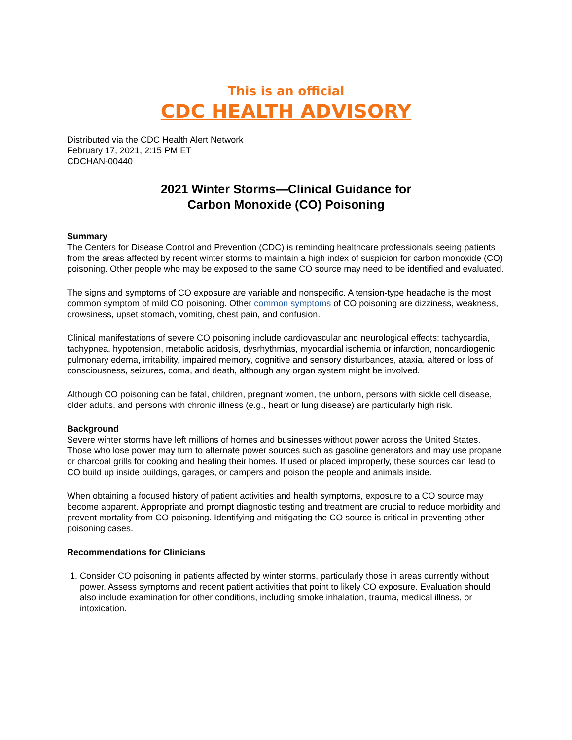This is an official
CDC HEALTH ADVISORY
Distributed via the CDC Health Alert Network
February 17, 2021, 2:15 PM ET
CDCHAN-00440
2021 Winter Storms—Clinical Guidance for
Carbon Monoxide (CO) Poisoning
Summary
The Centers for Disease Control and Prevention (CDC) is reminding healthcare professionals seeing patients from the areas affected by recent winter storms to maintain a high index of suspicion for carbon monoxide (CO) poisoning. Other people who may be exposed to the same CO source may need to be identified and evaluated.
The signs and symptoms of CO exposure are variable and nonspecific. A tension-type headache is the most common symptom of mild CO poisoning. Other common symptoms of CO poisoning are dizziness, weakness, drowsiness, upset stomach, vomiting, chest pain, and confusion.
Clinical manifestations of severe CO poisoning include cardiovascular and neurological effects: tachycardia, tachypnea, hypotension, metabolic acidosis, dysrhythmias, myocardial ischemia or infarction, noncardiogenic pulmonary edema, irritability, impaired memory, cognitive and sensory disturbances, ataxia, altered or loss of consciousness, seizures, coma, and death, although any organ system might be involved.
Although CO poisoning can be fatal, children, pregnant women, the unborn, persons with sickle cell disease, older adults, and persons with chronic illness (e.g., heart or lung disease) are particularly high risk.
Background
Severe winter storms have left millions of homes and businesses without power across the United States. Those who lose power may turn to alternate power sources such as gasoline generators and may use propane or charcoal grills for cooking and heating their homes. If used or placed improperly, these sources can lead to CO build up inside buildings, garages, or campers and poison the people and animals inside.
When obtaining a focused history of patient activities and health symptoms, exposure to a CO source may become apparent. Appropriate and prompt diagnostic testing and treatment are crucial to reduce morbidity and prevent mortality from CO poisoning. Identifying and mitigating the CO source is critical in preventing other poisoning cases.
Recommendations for Clinicians
1. Consider CO poisoning in patients affected by winter storms, particularly those in areas currently without power. Assess symptoms and recent patient activities that point to likely CO exposure. Evaluation should also include examination for other conditions, including smoke inhalation, trauma, medical illness, or intoxication.